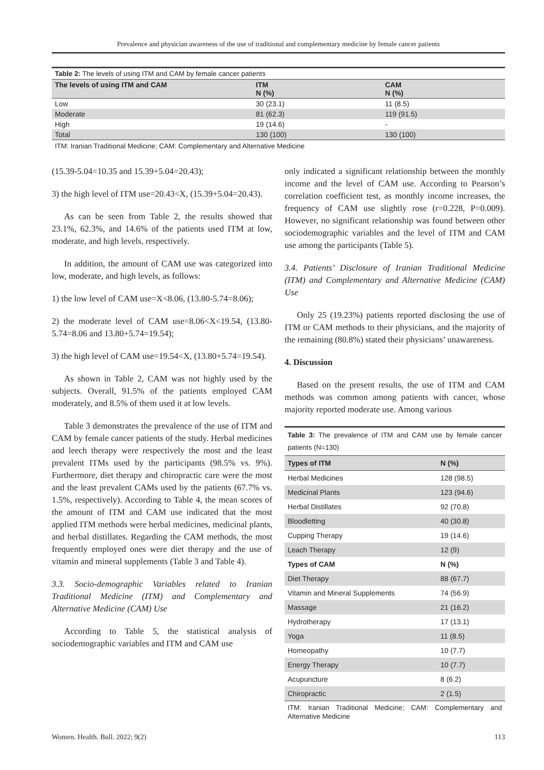Prevalence and physician awareness of the use of traditional and complementary medicine by female cancer patients
Table 2: The levels of using ITM and CAM by female cancer patients
| The levels of using ITM and CAM | ITM N (%) | CAM N (%) |
| --- | --- | --- |
| Low | 30 (23.1) | 11 (8.5) |
| Moderate | 81 (62.3) | 119 (91.5) |
| High | 19 (14.6) | - |
| Total | 130 (100) | 130 (100) |
ITM: Iranian Traditional Medicine; CAM: Complementary and Alternative Medicine
(15.39-5.04=10.35 and 15.39+5.04=20.43);
3) the high level of ITM use=20.43<X, (15.39+5.04=20.43).
As can be seen from Table 2, the results showed that 23.1%, 62.3%, and 14.6% of the patients used ITM at low, moderate, and high levels, respectively.
In addition, the amount of CAM use was categorized into low, moderate, and high levels, as follows:
1) the low level of CAM use=X<8.06, (13.80-5.74=8.06);
2) the moderate level of CAM use=8.06<X<19.54, (13.80-5.74=8.06 and 13.80+5.74=19.54);
3) the high level of CAM use=19.54<X, (13.80+5.74=19.54).
As shown in Table 2, CAM was not highly used by the subjects. Overall, 91.5% of the patients employed CAM moderately, and 8.5% of them used it at low levels.
Table 3 demonstrates the prevalence of the use of ITM and CAM by female cancer patients of the study. Herbal medicines and leech therapy were respectively the most and the least prevalent ITMs used by the participants (98.5% vs. 9%). Furthermore, diet therapy and chiropractic care were the most and the least prevalent CAMs used by the patients (67.7% vs. 1.5%, respectively). According to Table 4, the mean scores of the amount of ITM and CAM use indicated that the most applied ITM methods were herbal medicines, medicinal plants, and herbal distillates. Regarding the CAM methods, the most frequently employed ones were diet therapy and the use of vitamin and mineral supplements (Table 3 and Table 4).
3.3. Socio-demographic Variables related to Iranian Traditional Medicine (ITM) and Complementary and Alternative Medicine (CAM) Use
According to Table 5, the statistical analysis of sociodemographic variables and ITM and CAM use
only indicated a significant relationship between the monthly income and the level of CAM use. According to Pearson’s correlation coefficient test, as monthly income increases, the frequency of CAM use slightly rose (r=0.228, P=0.009). However, no significant relationship was found between other sociodemographic variables and the level of ITM and CAM use among the participants (Table 5).
3.4. Patients’ Disclosure of Iranian Traditional Medicine (ITM) and Complementary and Alternative Medicine (CAM) Use
Only 25 (19.23%) patients reported disclosing the use of ITM or CAM methods to their physicians, and the majority of the remaining (80.8%) stated their physicians’ unawareness.
4. Discussion
Based on the present results, the use of ITM and CAM methods was common among patients with cancer, whose majority reported moderate use. Among various
Table 3: The prevalence of ITM and CAM use by female cancer patients (N=130)
| Types of ITM | N (%) |
| --- | --- |
| Herbal Medicines | 128 (98.5) |
| Medicinal Plants | 123 (94.6) |
| Herbal Distillates | 92 (70.8) |
| Bloodletting | 40 (30.8) |
| Cupping Therapy | 19 (14.6) |
| Leach Therapy | 12 (9) |
| Types of CAM | N (%) |
| Diet Therapy | 88 (67.7) |
| Vitamin and Mineral Supplements | 74 (56.9) |
| Massage | 21 (16.2) |
| Hydrotherapy | 17 (13.1) |
| Yoga | 11 (8.5) |
| Homeopathy | 10 (7.7) |
| Energy Therapy | 10 (7.7) |
| Acupuncture | 8 (6.2) |
| Chiropractic | 2 (1.5) |
ITM: Iranian Traditional Medicine; CAM: Complementary and Alternative Medicine
Women. Health. Bull. 2022; 9(2) 113